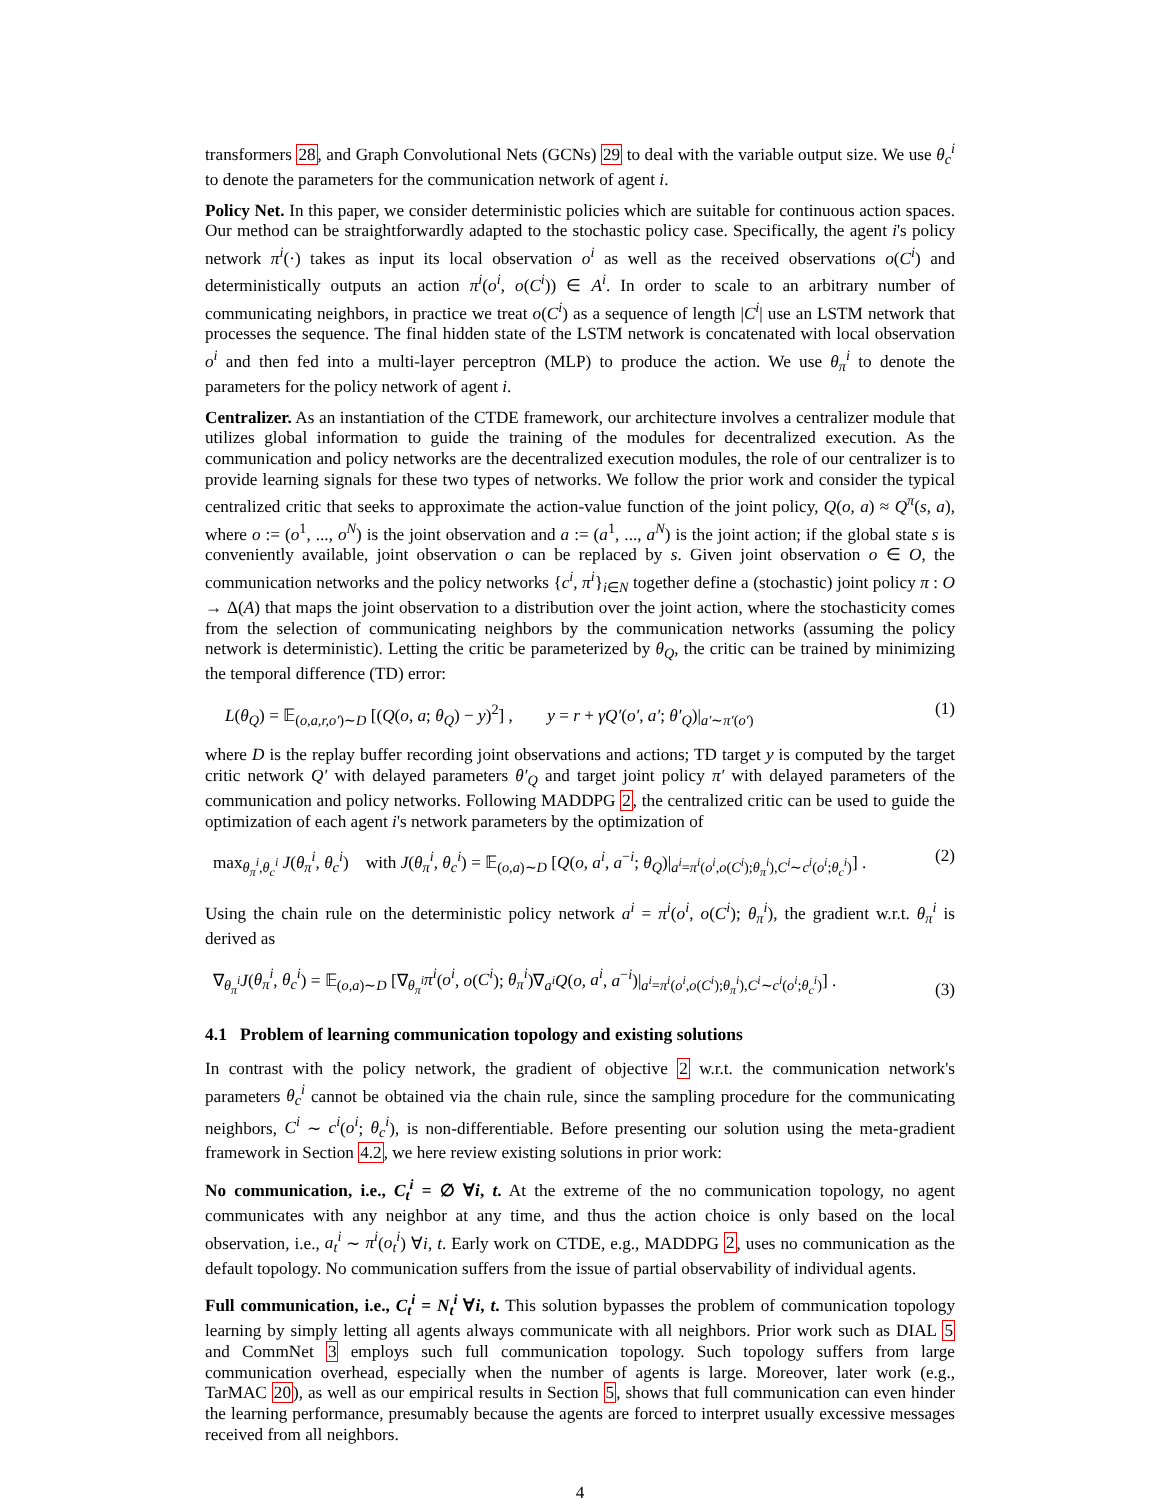transformers 28, and Graph Convolutional Nets (GCNs) 29 to deal with the variable output size. We use θ<sub>c</sub><sup>i</sup> to denote the parameters for the communication network of agent i.
Policy Net. In this paper, we consider deterministic policies which are suitable for continuous action spaces. Our method can be straightforwardly adapted to the stochastic policy case. Specifically, the agent i's policy network π<sup>i</sup>(·) takes as input its local observation o<sup>i</sup> as well as the received observations o(C<sup>i</sup>) and deterministically outputs an action π<sup>i</sup>(o<sup>i</sup>, o(C<sup>i</sup>)) ∈ A<sup>i</sup>. In order to scale to an arbitrary number of communicating neighbors, in practice we treat o(C<sup>i</sup>) as a sequence of length |C<sup>i</sup>| use an LSTM network that processes the sequence. The final hidden state of the LSTM network is concatenated with local observation o<sup>i</sup> and then fed into a multi-layer perceptron (MLP) to produce the action. We use θ<sub>π</sub><sup>i</sup> to denote the parameters for the policy network of agent i.
Centralizer. As an instantiation of the CTDE framework, our architecture involves a centralizer module that utilizes global information to guide the training of the modules for decentralized execution. As the communication and policy networks are the decentralized execution modules, the role of our centralizer is to provide learning signals for these two types of networks. We follow the prior work and consider the typical centralized critic that seeks to approximate the action-value function of the joint policy, Q(o, a) ≈ Q<sup>π</sup>(s, a), where o := (o<sup>1</sup>, ..., o<sup>N</sup>) is the joint observation and a := (a<sup>1</sup>, ..., a<sup>N</sup>) is the joint action; if the global state s is conveniently available, joint observation o can be replaced by s. Given joint observation o ∈ O, the communication networks and the policy networks {c<sup>i</sup>, π<sup>i</sup>}<sub>i∈N</sub> together define a (stochastic) joint policy π : O → Δ(A) that maps the joint observation to a distribution over the joint action, where the stochasticity comes from the selection of communicating neighbors by the communication networks (assuming the policy network is deterministic). Letting the critic be parameterized by θ<sub>Q</sub>, the critic can be trained by minimizing the temporal difference (TD) error:
L(θ<sub>Q</sub>) = 𝔼<sub>(o,a,r,o′)∼D</sub> [(Q(o, a; θ<sub>Q</sub>) − y)<sup>2</sup>] , y = r + γQ′(o′, a′; θ′<sub>Q</sub>)|<sub>a′∼π′(o′)</sub> (1)
where D is the replay buffer recording joint observations and actions; TD target y is computed by the target critic network Q′ with delayed parameters θ′<sub>Q</sub> and target joint policy π′ with delayed parameters of the communication and policy networks. Following MADDPG 2, the centralized critic can be used to guide the optimization of each agent i's network parameters by the optimization of
max<sub>θ<sub>π</sub><sup>i</sup>,θ<sub>c</sub><sup>i</sup></sub> J(θ<sub>π</sub><sup>i</sup>, θ<sub>c</sub><sup>i</sup>) with J(θ<sub>π</sub><sup>i</sup>, θ<sub>c</sub><sup>i</sup>) = 𝔼<sub>(o,a)∼D</sub> [Q(o, a<sup>i</sup>, a<sup>−i</sup>; θ<sub>Q</sub>)|<sub>a<sup>i</sup>=π<sup>i</sup>(o<sup>i</sup>,o(C<sup>i</sup>);θ<sub>π</sub><sup>i</sup>),C<sup>i</sup>∼c<sup>i</sup>(o<sup>i</sup>;θ<sub>c</sub><sup>i</sup>)</sub>] . (2)
Using the chain rule on the deterministic policy network a<sup>i</sup> = π<sup>i</sup>(o<sup>i</sup>, o(C<sup>i</sup>); θ<sub>π</sub><sup>i</sup>), the gradient w.r.t. θ<sub>π</sub><sup>i</sup> is derived as
∇<sub>θ<sub>π</sub><sup>i</sup></sub>J(θ<sub>π</sub><sup>i</sup>, θ<sub>c</sub><sup>i</sup>) = 𝔼<sub>(o,a)∼D</sub> [∇<sub>θ<sub>π</sub><sup>i</sup></sub>π<sup>i</sup>(o<sup>i</sup>, o(C<sup>i</sup>); θ<sub>π</sub><sup>i</sup>)∇<sub>a<sup>i</sup></sub>Q(o, a<sup>i</sup>, a<sup>−i</sup>)|<sub>a<sup>i</sup>=π<sup>i</sup>(o<sup>i</sup>,o(C<sup>i</sup>);θ<sub>π</sub><sup>i</sup>),C<sup>i</sup>∼c<sup>i</sup>(o<sup>i</sup>;θ<sub>c</sub><sup>i</sup>)</sub>] . (3)
4.1 Problem of learning communication topology and existing solutions
In contrast with the policy network, the gradient of objective 2 w.r.t. the communication network's parameters θ<sub>c</sub><sup>i</sup> cannot be obtained via the chain rule, since the sampling procedure for the communicating neighbors, C<sup>i</sup> ∼ c<sup>i</sup>(o<sup>i</sup>; θ<sub>c</sub><sup>i</sup>), is non-differentiable. Before presenting our solution using the meta-gradient framework in Section 4.2, we here review existing solutions in prior work:
No communication, i.e., C<sub>t</sub><sup>i</sup> = ∅ ∀i, t. At the extreme of the no communication topology, no agent communicates with any neighbor at any time, and thus the action choice is only based on the local observation, i.e., a<sub>t</sub><sup>i</sup> ∼ π<sup>i</sup>(o<sub>t</sub><sup>i</sup>) ∀i, t. Early work on CTDE, e.g., MADDPG 2, uses no communication as the default topology. No communication suffers from the issue of partial observability of individual agents.
Full communication, i.e., C<sub>t</sub><sup>i</sup> = N<sub>t</sub><sup>i</sup> ∀i, t. This solution bypasses the problem of communication topology learning by simply letting all agents always communicate with all neighbors. Prior work such as DIAL 5 and CommNet 3 employs such full communication topology. Such topology suffers from large communication overhead, especially when the number of agents is large. Moreover, later work (e.g., TarMAC 20), as well as our empirical results in Section 5, shows that full communication can even hinder the learning performance, presumably because the agents are forced to interpret usually excessive messages received from all neighbors.
4